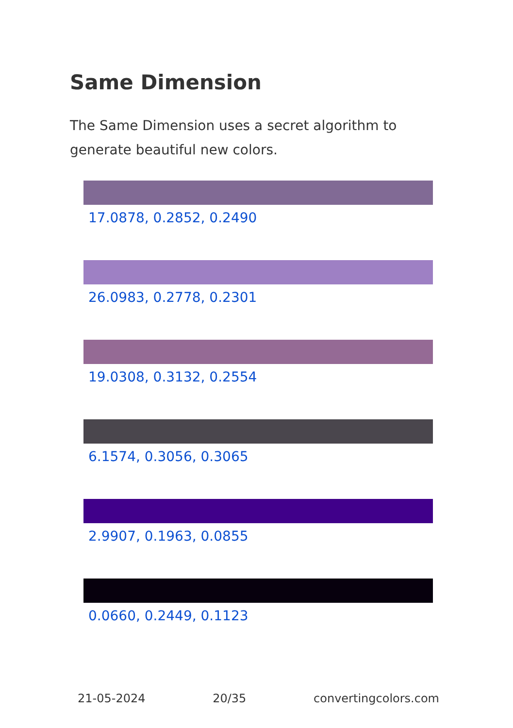Same Dimension
The Same Dimension uses a secret algorithm to generate beautiful new colors.
17.0878, 0.2852, 0.2490
26.0983, 0.2778, 0.2301
19.0308, 0.3132, 0.2554
6.1574, 0.3056, 0.3065
2.9907, 0.1963, 0.0855
0.0660, 0.2449, 0.1123
21-05-2024 20/35 convertingcolors.com